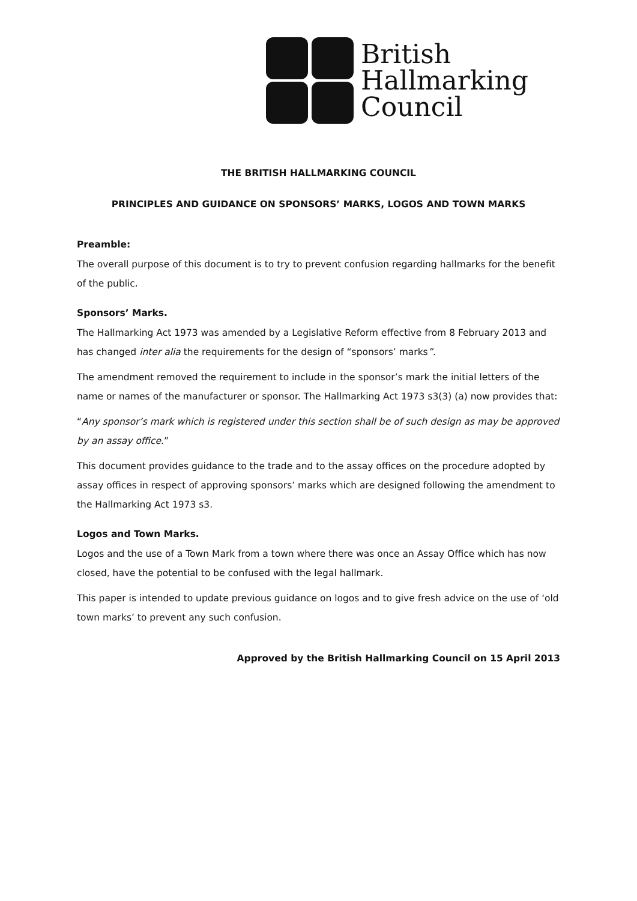British
Hallmarking
Council
THE BRITISH HALLMARKING COUNCIL
PRINCIPLES AND GUIDANCE ON SPONSORS’ MARKS, LOGOS AND TOWN MARKS
Preamble:
The overall purpose of this document is to try to prevent confusion regarding hallmarks for the benefit of the public.
Sponsors’ Marks.
The Hallmarking Act 1973 was amended by a Legislative Reform effective from 8 February 2013 and has changed inter alia the requirements for the design of “sponsors’ marks”.
The amendment removed the requirement to include in the sponsor’s mark the initial letters of the name or names of the manufacturer or sponsor. The Hallmarking Act 1973 s3(3) (a) now provides that:
“Any sponsor’s mark which is registered under this section shall be of such design as may be approved by an assay office.”
This document provides guidance to the trade and to the assay offices on the procedure adopted by assay offices in respect of approving sponsors’ marks which are designed following the amendment to the Hallmarking Act 1973 s3.
Logos and Town Marks.
Logos and the use of a Town Mark from a town where there was once an Assay Office which has now closed, have the potential to be confused with the legal hallmark.
This paper is intended to update previous guidance on logos and to give fresh advice on the use of ‘old town marks’ to prevent any such confusion.
Approved by the British Hallmarking Council on 15 April 2013